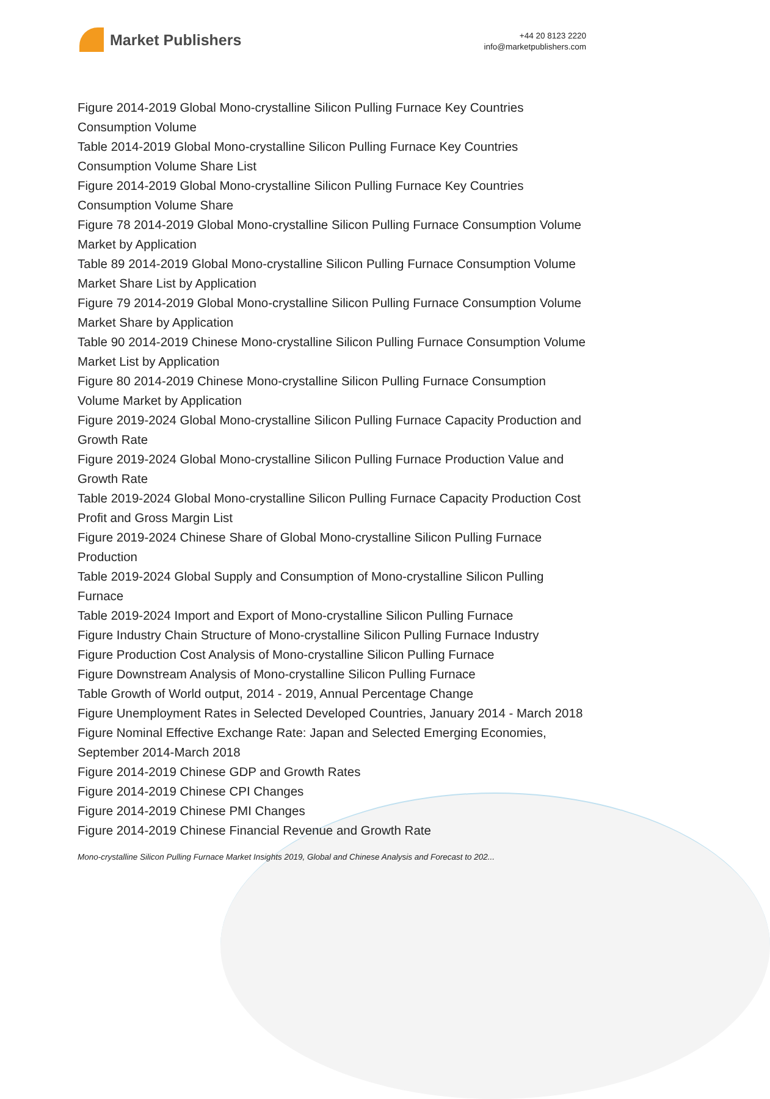Market Publishers
+44 20 8123 2220
info@marketpublishers.com
Figure 2014-2019 Global Mono-crystalline Silicon Pulling Furnace Key Countries Consumption Volume
Table 2014-2019 Global Mono-crystalline Silicon Pulling Furnace Key Countries Consumption Volume Share List
Figure 2014-2019 Global Mono-crystalline Silicon Pulling Furnace Key Countries Consumption Volume Share
Figure 78 2014-2019 Global Mono-crystalline Silicon Pulling Furnace Consumption Volume Market by Application
Table 89 2014-2019 Global Mono-crystalline Silicon Pulling Furnace Consumption Volume Market Share List by Application
Figure 79 2014-2019 Global Mono-crystalline Silicon Pulling Furnace Consumption Volume Market Share by Application
Table 90 2014-2019 Chinese Mono-crystalline Silicon Pulling Furnace Consumption Volume Market List by Application
Figure 80 2014-2019 Chinese Mono-crystalline Silicon Pulling Furnace Consumption Volume Market by Application
Figure 2019-2024 Global Mono-crystalline Silicon Pulling Furnace Capacity Production and Growth Rate
Figure 2019-2024 Global Mono-crystalline Silicon Pulling Furnace Production Value and Growth Rate
Table 2019-2024 Global Mono-crystalline Silicon Pulling Furnace Capacity Production Cost Profit and Gross Margin List
Figure 2019-2024 Chinese Share of Global Mono-crystalline Silicon Pulling Furnace Production
Table 2019-2024 Global Supply and Consumption of Mono-crystalline Silicon Pulling Furnace
Table 2019-2024 Import and Export of Mono-crystalline Silicon Pulling Furnace
Figure Industry Chain Structure of Mono-crystalline Silicon Pulling Furnace Industry
Figure Production Cost Analysis of Mono-crystalline Silicon Pulling Furnace
Figure Downstream Analysis of Mono-crystalline Silicon Pulling Furnace
Table Growth of World output, 2014 - 2019, Annual Percentage Change
Figure Unemployment Rates in Selected Developed Countries, January 2014 - March 2018
Figure Nominal Effective Exchange Rate: Japan and Selected Emerging Economies, September 2014-March 2018
Figure 2014-2019 Chinese GDP and Growth Rates
Figure 2014-2019 Chinese CPI Changes
Figure 2014-2019 Chinese PMI Changes
Figure 2014-2019 Chinese Financial Revenue and Growth Rate
Mono-crystalline Silicon Pulling Furnace Market Insights 2019, Global and Chinese Analysis and Forecast to 202...